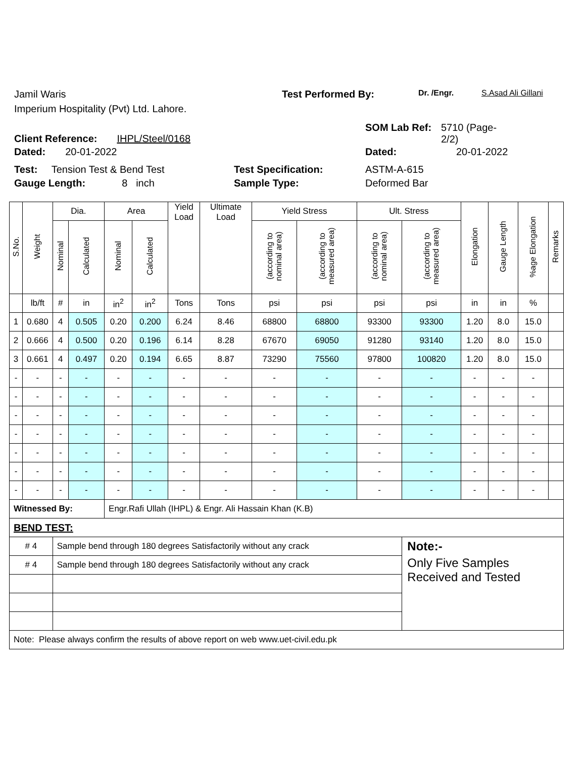Jamil Waris Test Performed By:
Dr. /Engr. S.Asad Ali Gillani
Imperium Hospitality (Pvt) Ltd. Lahore.
Client Reference: IHPL/Steel/0168
SOM Lab Ref: 5710 (Page-
2/2)
Dated: 20-01-2022 Dated: 20-01-2022
Test: Tension Test & Bend Test Test Specification: ASTM-A-615
Gauge Length: 8 inch Sample Type: Deformed Bar
| S.No. | Weight | Dia. | | Area | | Yield Load | Ultimate Load | Yield Stress | | Ult. Stress | | Elongation | Gauge Length | %age Elongation | Remarks |
| --- | --- | --- | --- | --- | --- | --- | --- | --- | --- | --- | --- | --- | --- | --- | --- |
| | | Nominal | Calculated | Nominal | Calculated | | | (according to nominal area) | (according to measured area) | (according to nominal area) | (according to measured area) | | | | |
| | lb/ft | # | in | in<sup>2</sup> | in<sup>2</sup> | Tons | Tons | psi | psi | psi | psi | in | in | % | |
| 1 | 0.680 | 4 | 0.505 | 0.20 | 0.200 | 6.24 | 8.46 | 68800 | 68800 | 93300 | 93300 | 1.20 | 8.0 | 15.0 | |
| 2 | 0.666 | 4 | 0.500 | 0.20 | 0.196 | 6.14 | 8.28 | 67670 | 69050 | 91280 | 93140 | 1.20 | 8.0 | 15.0 | |
| 3 | 0.661 | 4 | 0.497 | 0.20 | 0.194 | 6.65 | 8.87 | 73290 | 75560 | 97800 | 100820 | 1.20 | 8.0 | 15.0 | |
| - | - | - | - | - | - | - | - | - | - | - | - | - | - | - | |
| - | - | - | - | - | - | - | - | - | - | - | - | - | - | - | |
| - | - | - | - | - | - | - | - | - | - | - | - | - | - | - | |
| - | - | - | - | - | - | - | - | - | - | - | - | - | - | - | |
| - | - | - | - | - | - | - | - | - | - | - | - | - | - | - | |
| - | - | - | - | - | - | - | - | - | - | - | - | - | - | - | |
| - | - | - | - | - | - | - | - | - | - | - | - | - | - | - | |
| Witnessed By: | | | | Engr.Rafi Ullah (IHPL) & Engr. Ali Hassain Khan (K.B) | | | | | | | | | | | |
| BEND TEST: | | | | | | | | | | | | | | | |
| # 4 | | Sample bend through 180 degrees Satisfactorily without any crack | | | | | | | | | Note:- | | | | |
| # 4 | | Sample bend through 180 degrees Satisfactorily without any crack | | | | | | | | | Only Five Samples Received and Tested | | | | |
| Note: Please always confirm the results of above report on web www.uet-civil.edu.pk | | | | | | | | | | | | | | | |